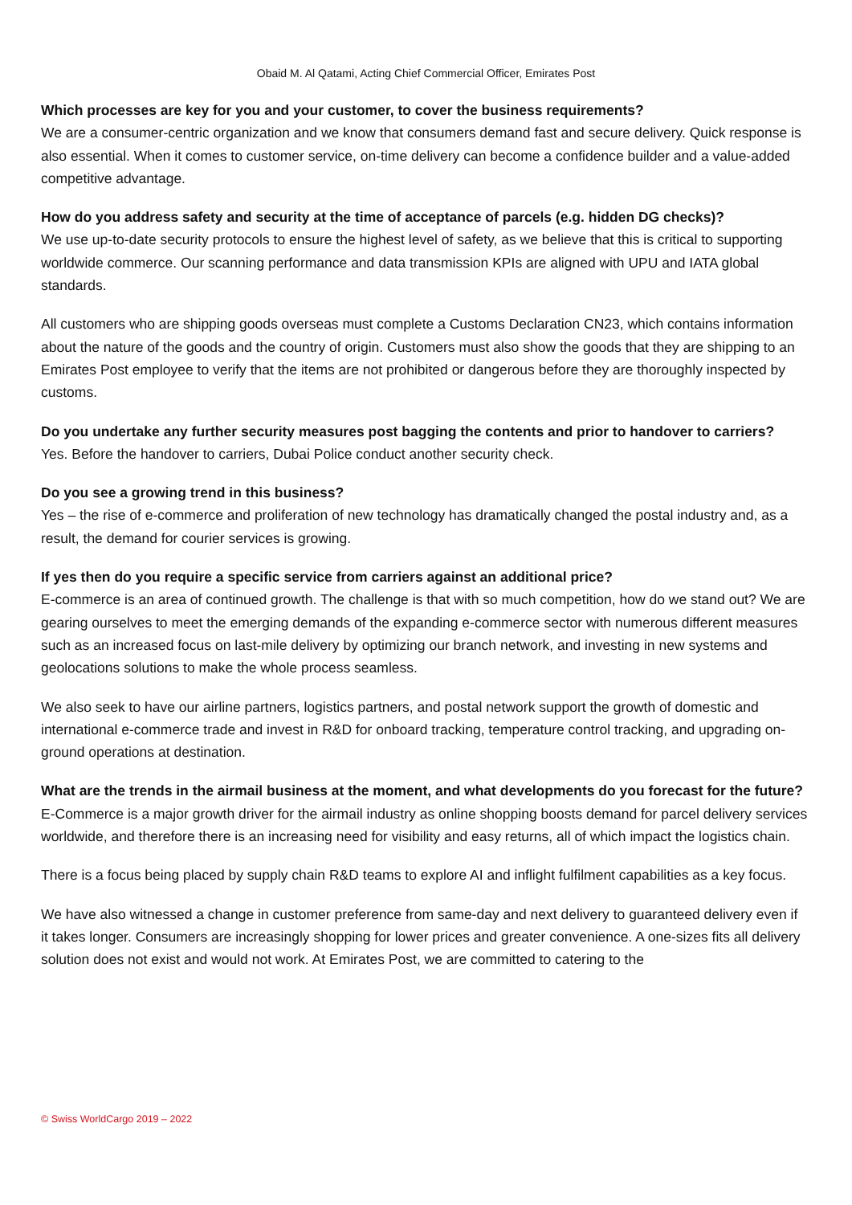Obaid M. Al Qatami, Acting Chief Commercial Officer, Emirates Post
Which processes are key for you and your customer, to cover the business requirements?
We are a consumer-centric organization and we know that consumers demand fast and secure delivery. Quick response is also essential. When it comes to customer service, on-time delivery can become a confidence builder and a value-added competitive advantage.
How do you address safety and security at the time of acceptance of parcels (e.g. hidden DG checks)?
We use up-to-date security protocols to ensure the highest level of safety, as we believe that this is critical to supporting worldwide commerce. Our scanning performance and data transmission KPIs are aligned with UPU and IATA global standards.
All customers who are shipping goods overseas must complete a Customs Declaration CN23, which contains information about the nature of the goods and the country of origin. Customers must also show the goods that they are shipping to an Emirates Post employee to verify that the items are not prohibited or dangerous before they are thoroughly inspected by customs.
Do you undertake any further security measures post bagging the contents and prior to handover to carriers?
Yes. Before the handover to carriers, Dubai Police conduct another security check.
Do you see a growing trend in this business?
Yes – the rise of e-commerce and proliferation of new technology has dramatically changed the postal industry and, as a result, the demand for courier services is growing.
If yes then do you require a specific service from carriers against an additional price?
E-commerce is an area of continued growth. The challenge is that with so much competition, how do we stand out? We are gearing ourselves to meet the emerging demands of the expanding e-commerce sector with numerous different measures such as an increased focus on last-mile delivery by optimizing our branch network, and investing in new systems and geolocations solutions to make the whole process seamless.
We also seek to have our airline partners, logistics partners, and postal network support the growth of domestic and international e-commerce trade and invest in R&D for onboard tracking, temperature control tracking, and upgrading on-ground operations at destination.
What are the trends in the airmail business at the moment, and what developments do you forecast for the future?
E-Commerce is a major growth driver for the airmail industry as online shopping boosts demand for parcel delivery services worldwide, and therefore there is an increasing need for visibility and easy returns, all of which impact the logistics chain.
There is a focus being placed by supply chain R&D teams to explore AI and inflight fulfilment capabilities as a key focus.
We have also witnessed a change in customer preference from same-day and next delivery to guaranteed delivery even if it takes longer. Consumers are increasingly shopping for lower prices and greater convenience. A one-sizes fits all delivery solution does not exist and would not work. At Emirates Post, we are committed to catering to the
© Swiss WorldCargo 2019 – 2022